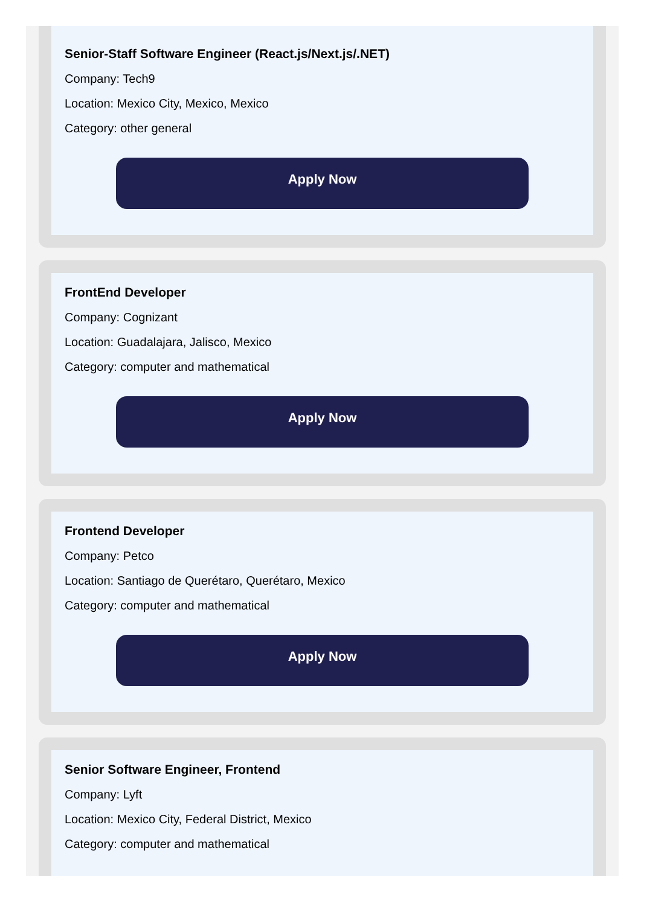Senior-Staff Software Engineer (React.js/Next.js/.NET)
Company: Tech9
Location: Mexico City, Mexico, Mexico
Category: other general
Apply Now
FrontEnd Developer
Company: Cognizant
Location: Guadalajara, Jalisco, Mexico
Category: computer and mathematical
Apply Now
Frontend Developer
Company: Petco
Location: Santiago de Querétaro, Querétaro, Mexico
Category: computer and mathematical
Apply Now
Senior Software Engineer, Frontend
Company: Lyft
Location: Mexico City, Federal District, Mexico
Category: computer and mathematical